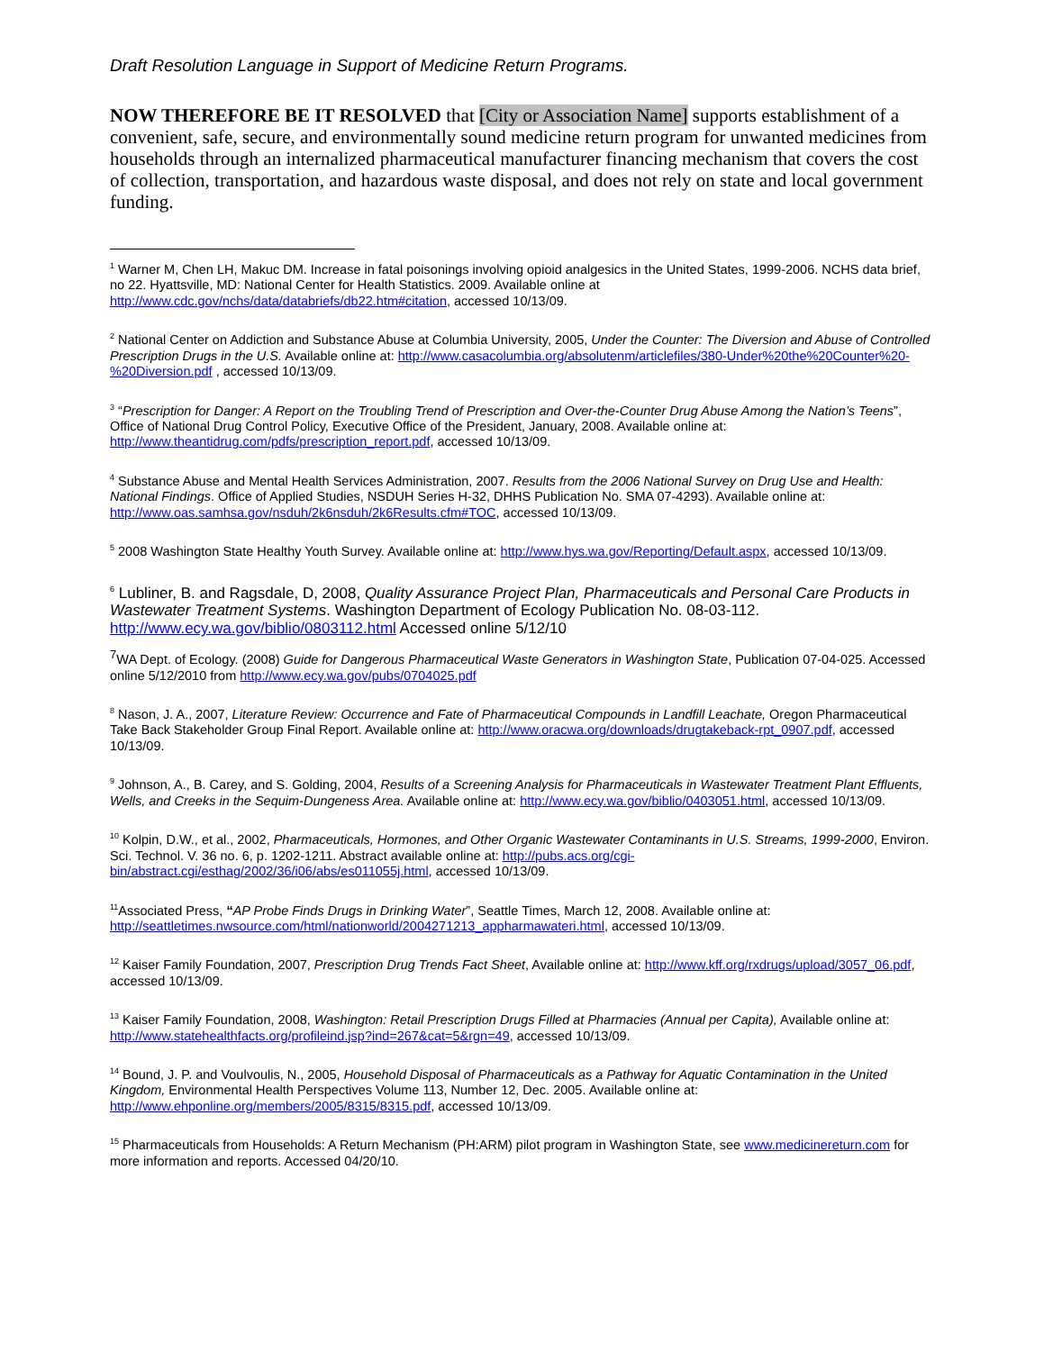Draft Resolution Language in Support of Medicine Return Programs.
NOW THEREFORE BE IT RESOLVED that [City or Association Name] supports establishment of a convenient, safe, secure, and environmentally sound medicine return program for unwanted medicines from households through an internalized pharmaceutical manufacturer financing mechanism that covers the cost of collection, transportation, and hazardous waste disposal, and does not rely on state and local government funding.
<sup>1</sup> Warner M, Chen LH, Makuc DM. Increase in fatal poisonings involving opioid analgesics in the United States, 1999-2006. NCHS data brief, no 22. Hyattsville, MD: National Center for Health Statistics. 2009. Available online at http://www.cdc.gov/nchs/data/databriefs/db22.htm#citation, accessed 10/13/09.
<sup>2</sup> National Center on Addiction and Substance Abuse at Columbia University, 2005, Under the Counter: The Diversion and Abuse of Controlled Prescription Drugs in the U.S. Available online at: http://www.casacolumbia.org/absolutenm/articlefiles/380-Under%20the%20Counter%20-%20Diversion.pdf , accessed 10/13/09.
<sup>3</sup> “Prescription for Danger: A Report on the Troubling Trend of Prescription and Over-the-Counter Drug Abuse Among the Nation’s Teens”, Office of National Drug Control Policy, Executive Office of the President, January, 2008. Available online at: http://www.theantidrug.com/pdfs/prescription_report.pdf, accessed 10/13/09.
<sup>4</sup> Substance Abuse and Mental Health Services Administration, 2007. Results from the 2006 National Survey on Drug Use and Health: National Findings. Office of Applied Studies, NSDUH Series H-32, DHHS Publication No. SMA 07-4293). Available online at: http://www.oas.samhsa.gov/nsduh/2k6nsduh/2k6Results.cfm#TOC, accessed 10/13/09.
<sup>5</sup> 2008 Washington State Healthy Youth Survey. Available online at: http://www.hys.wa.gov/Reporting/Default.aspx, accessed 10/13/09.
<sup>6</sup> Lubliner, B. and Ragsdale, D, 2008, Quality Assurance Project Plan, Pharmaceuticals and Personal Care Products in Wastewater Treatment Systems. Washington Department of Ecology Publication No. 08-03-112. http://www.ecy.wa.gov/biblio/0803112.html Accessed online 5/12/10
<sup>7</sup> WA Dept. of Ecology. (2008) Guide for Dangerous Pharmaceutical Waste Generators in Washington State, Publication 07-04-025. Accessed online 5/12/2010 from http://www.ecy.wa.gov/pubs/0704025.pdf
<sup>8</sup> Nason, J. A., 2007, Literature Review: Occurrence and Fate of Pharmaceutical Compounds in Landfill Leachate, Oregon Pharmaceutical Take Back Stakeholder Group Final Report. Available online at: http://www.oracwa.org/downloads/drugtakeback-rpt_0907.pdf, accessed 10/13/09.
<sup>9</sup> Johnson, A., B. Carey, and S. Golding, 2004, Results of a Screening Analysis for Pharmaceuticals in Wastewater Treatment Plant Effluents, Wells, and Creeks in the Sequim-Dungeness Area. Available online at: http://www.ecy.wa.gov/biblio/0403051.html, accessed 10/13/09.
<sup>10</sup> Kolpin, D.W., et al., 2002, Pharmaceuticals, Hormones, and Other Organic Wastewater Contaminants in U.S. Streams, 1999-2000, Environ. Sci. Technol. V. 36 no. 6, p. 1202-1211. Abstract available online at: http://pubs.acs.org/cgi-bin/abstract.cgi/esthag/2002/36/i06/abs/es011055j.html, accessed 10/13/09.
<sup>11</sup> Associated Press, “AP Probe Finds Drugs in Drinking Water”, Seattle Times, March 12, 2008. Available online at: http://seattletimes.nwsource.com/html/nationworld/2004271213_appharmawateri.html, accessed 10/13/09.
<sup>12</sup> Kaiser Family Foundation, 2007, Prescription Drug Trends Fact Sheet, Available online at: http://www.kff.org/rxdrugs/upload/3057_06.pdf, accessed 10/13/09.
<sup>13</sup> Kaiser Family Foundation, 2008, Washington: Retail Prescription Drugs Filled at Pharmacies (Annual per Capita), Available online at: http://www.statehealthfacts.org/profileind.jsp?ind=267&cat=5&rgn=49, accessed 10/13/09.
<sup>14</sup> Bound, J. P. and Voulvoulis, N., 2005, Household Disposal of Pharmaceuticals as a Pathway for Aquatic Contamination in the United Kingdom, Environmental Health Perspectives Volume 113, Number 12, Dec. 2005. Available online at: http://www.ehponline.org/members/2005/8315/8315.pdf, accessed 10/13/09.
<sup>15</sup> Pharmaceuticals from Households: A Return Mechanism (PH:ARM) pilot program in Washington State, see www.medicinereturn.com for more information and reports. Accessed 04/20/10.